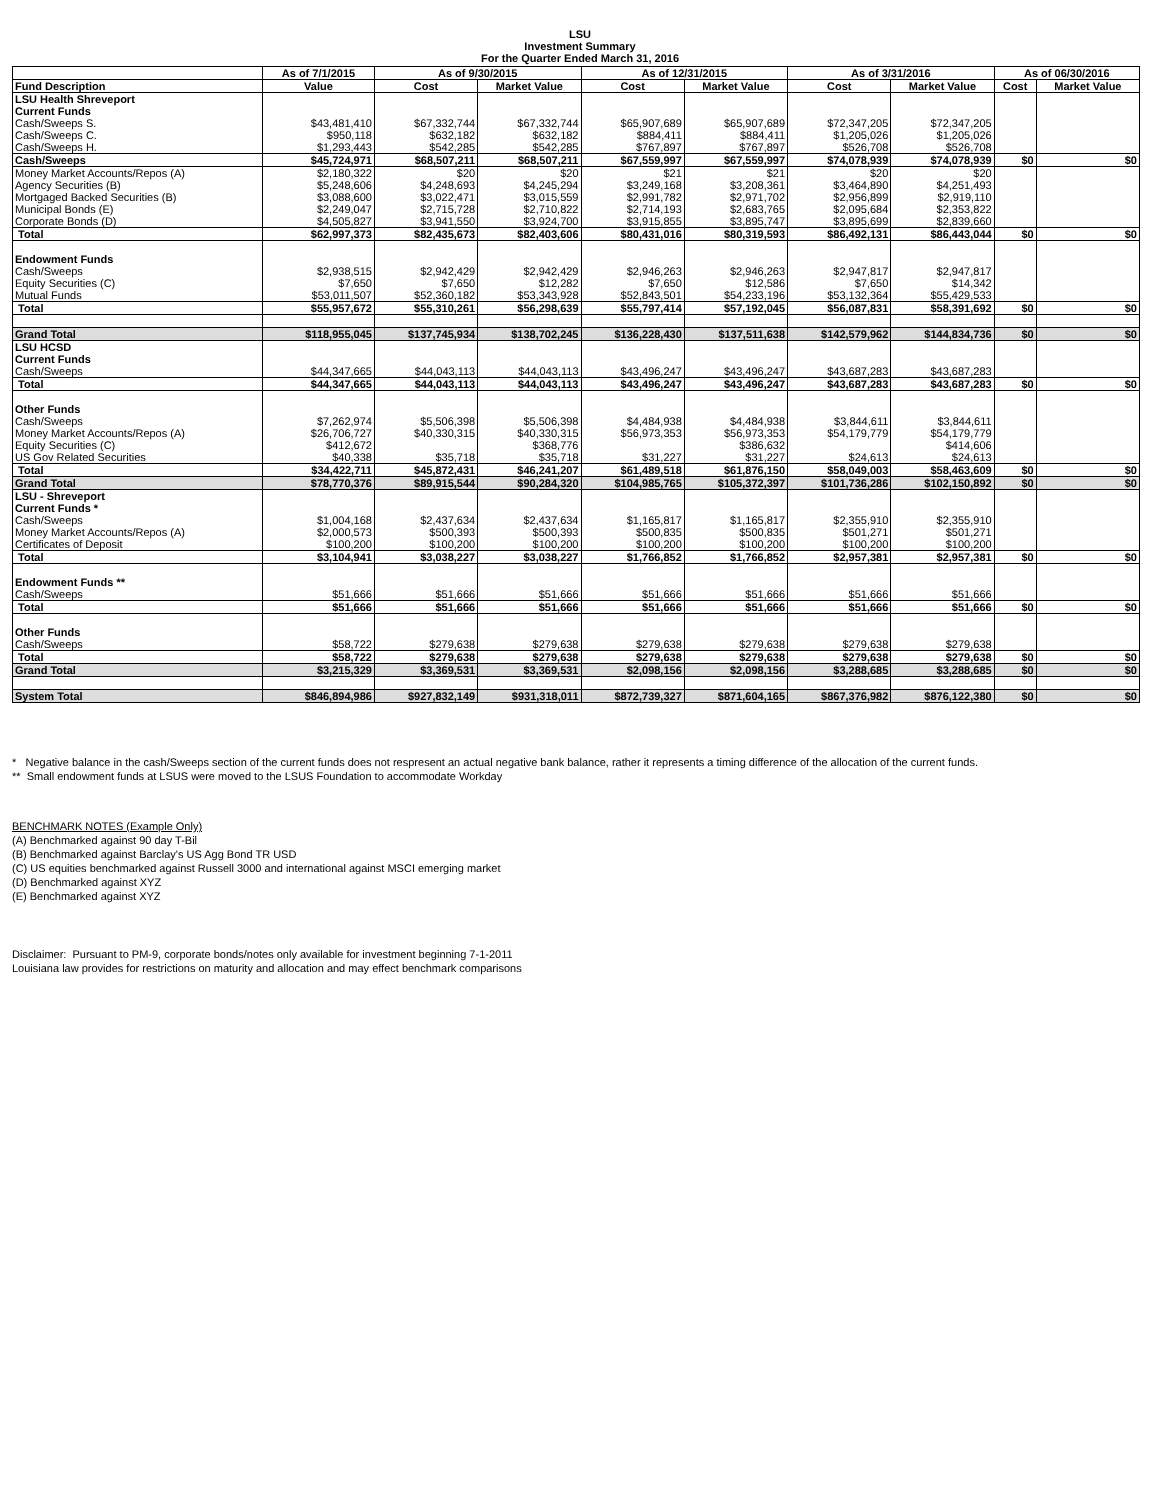LSU
Investment Summary
For the Quarter Ended March 31, 2016
| | As of 7/1/2015 | As of 9/30/2015 | | As of 12/31/2015 | | As of 3/31/2016 | | As of 06/30/2016 | |
| --- | --- | --- | --- | --- | --- | --- | --- | --- | --- |
| Fund Description | Value | Cost | Market Value | Cost | Market Value | Cost | Market Value | Cost | Market Value |
| LSU Health Shreveport | | | | | | | | | |
| Current Funds | | | | | | | | | |
| Cash/Sweeps S. | $43,481,410 | $67,332,744 | $67,332,744 | $65,907,689 | $65,907,689 | $72,347,205 | $72,347,205 | | |
| Cash/Sweeps C. | $950,118 | $632,182 | $632,182 | $884,411 | $884,411 | $1,205,026 | $1,205,026 | | |
| Cash/Sweeps H. | $1,293,443 | $542,285 | $542,285 | $767,897 | $767,897 | $526,708 | $526,708 | | |
| Cash/Sweeps | $45,724,971 | $68,507,211 | $68,507,211 | $67,559,997 | $67,559,997 | $74,078,939 | $74,078,939 | $0 | $0 |
| Money Market Accounts/Repos (A) | $2,180,322 | $20 | $20 | $21 | $21 | $20 | $20 | | |
| Agency Securities (B) | $5,248,606 | $4,248,693 | $4,245,294 | $3,249,168 | $3,208,361 | $3,464,890 | $4,251,493 | | |
| Mortgaged Backed Securities (B) | $3,088,600 | $3,022,471 | $3,015,559 | $2,991,782 | $2,971,702 | $2,956,899 | $2,919,110 | | |
| Municipal Bonds (E) | $2,249,047 | $2,715,728 | $2,710,822 | $2,714,193 | $2,683,765 | $2,095,684 | $2,353,822 | | |
| Corporate Bonds (D) | $4,505,827 | $3,941,550 | $3,924,700 | $3,915,855 | $3,895,747 | $3,895,699 | $2,839,660 | | |
| Total | $62,997,373 | $82,435,673 | $82,403,606 | $80,431,016 | $80,319,593 | $86,492,131 | $86,443,044 | $0 | $0 |
| Endowment Funds | | | | | | | | | |
| Cash/Sweeps | $2,938,515 | $2,942,429 | $2,942,429 | $2,946,263 | $2,946,263 | $2,947,817 | $2,947,817 | | |
| Equity Securities (C) | $7,650 | $7,650 | $12,282 | $7,650 | $12,586 | $7,650 | $14,342 | | |
| Mutual Funds | $53,011,507 | $52,360,182 | $53,343,928 | $52,843,501 | $54,233,196 | $53,132,364 | $55,429,533 | | |
| Total | $55,957,672 | $55,310,261 | $56,298,639 | $55,797,414 | $57,192,045 | $56,087,831 | $58,391,692 | $0 | $0 |
| Grand Total | $118,955,045 | $137,745,934 | $138,702,245 | $136,228,430 | $137,511,638 | $142,579,962 | $144,834,736 | $0 | $0 |
| LSU HCSD | | | | | | | | | |
| Current Funds | | | | | | | | | |
| Cash/Sweeps | $44,347,665 | $44,043,113 | $44,043,113 | $43,496,247 | $43,496,247 | $43,687,283 | $43,687,283 | | |
| Total | $44,347,665 | $44,043,113 | $44,043,113 | $43,496,247 | $43,496,247 | $43,687,283 | $43,687,283 | $0 | $0 |
| Other Funds | | | | | | | | | |
| Cash/Sweeps | $7,262,974 | $5,506,398 | $5,506,398 | $4,484,938 | $4,484,938 | $3,844,611 | $3,844,611 | | |
| Money Market Accounts/Repos (A) | $26,706,727 | $40,330,315 | $40,330,315 | $56,973,353 | $56,973,353 | $54,179,779 | $54,179,779 | | |
| Equity Securities (C) | $412,672 | | $368,776 | | $386,632 | | $414,606 | | |
| US Gov Related Securities | $40,338 | $35,718 | $35,718 | $31,227 | $31,227 | $24,613 | $24,613 | | |
| Total | $34,422,711 | $45,872,431 | $46,241,207 | $61,489,518 | $61,876,150 | $58,049,003 | $58,463,609 | $0 | $0 |
| Grand Total | $78,770,376 | $89,915,544 | $90,284,320 | $104,985,765 | $105,372,397 | $101,736,286 | $102,150,892 | $0 | $0 |
| LSU - Shreveport | | | | | | | | | |
| Current Funds * | | | | | | | | | |
| Cash/Sweeps | $1,004,168 | $2,437,634 | $2,437,634 | $1,165,817 | $1,165,817 | $2,355,910 | $2,355,910 | | |
| Money Market Accounts/Repos (A) | $2,000,573 | $500,393 | $500,393 | $500,835 | $500,835 | $501,271 | $501,271 | | |
| Certificates of Deposit | $100,200 | $100,200 | $100,200 | $100,200 | $100,200 | $100,200 | $100,200 | | |
| Total | $3,104,941 | $3,038,227 | $3,038,227 | $1,766,852 | $1,766,852 | $2,957,381 | $2,957,381 | $0 | $0 |
| Endowment Funds ** | | | | | | | | | |
| Cash/Sweeps | $51,666 | $51,666 | $51,666 | $51,666 | $51,666 | $51,666 | $51,666 | | |
| Total | $51,666 | $51,666 | $51,666 | $51,666 | $51,666 | $51,666 | $51,666 | $0 | $0 |
| Other Funds | | | | | | | | | |
| Cash/Sweeps | $58,722 | $279,638 | $279,638 | $279,638 | $279,638 | $279,638 | $279,638 | | |
| Total | $58,722 | $279,638 | $279,638 | $279,638 | $279,638 | $279,638 | $279,638 | $0 | $0 |
| Grand Total | $3,215,329 | $3,369,531 | $3,369,531 | $2,098,156 | $2,098,156 | $3,288,685 | $3,288,685 | $0 | $0 |
| System Total | $846,894,986 | $927,832,149 | $931,318,011 | $872,739,327 | $871,604,165 | $867,376,982 | $876,122,380 | $0 | $0 |
* Negative balance in the cash/Sweeps section of the current funds does not respresent an actual negative bank balance, rather it represents a timing difference of the allocation of the current funds.
** Small endowment funds at LSUS were moved to the LSUS Foundation to accommodate Workday
BENCHMARK NOTES (Example Only)
(A) Benchmarked against 90 day T-Bil
(B) Benchmarked against Barclay's US Agg Bond TR USD
(C) US equities benchmarked against Russell 3000 and international against MSCI emerging market
(D) Benchmarked against XYZ
(E) Benchmarked against XYZ
Disclaimer: Pursuant to PM-9, corporate bonds/notes only available for investment beginning 7-1-2011
Louisiana law provides for restrictions on maturity and allocation and may effect benchmark comparisons